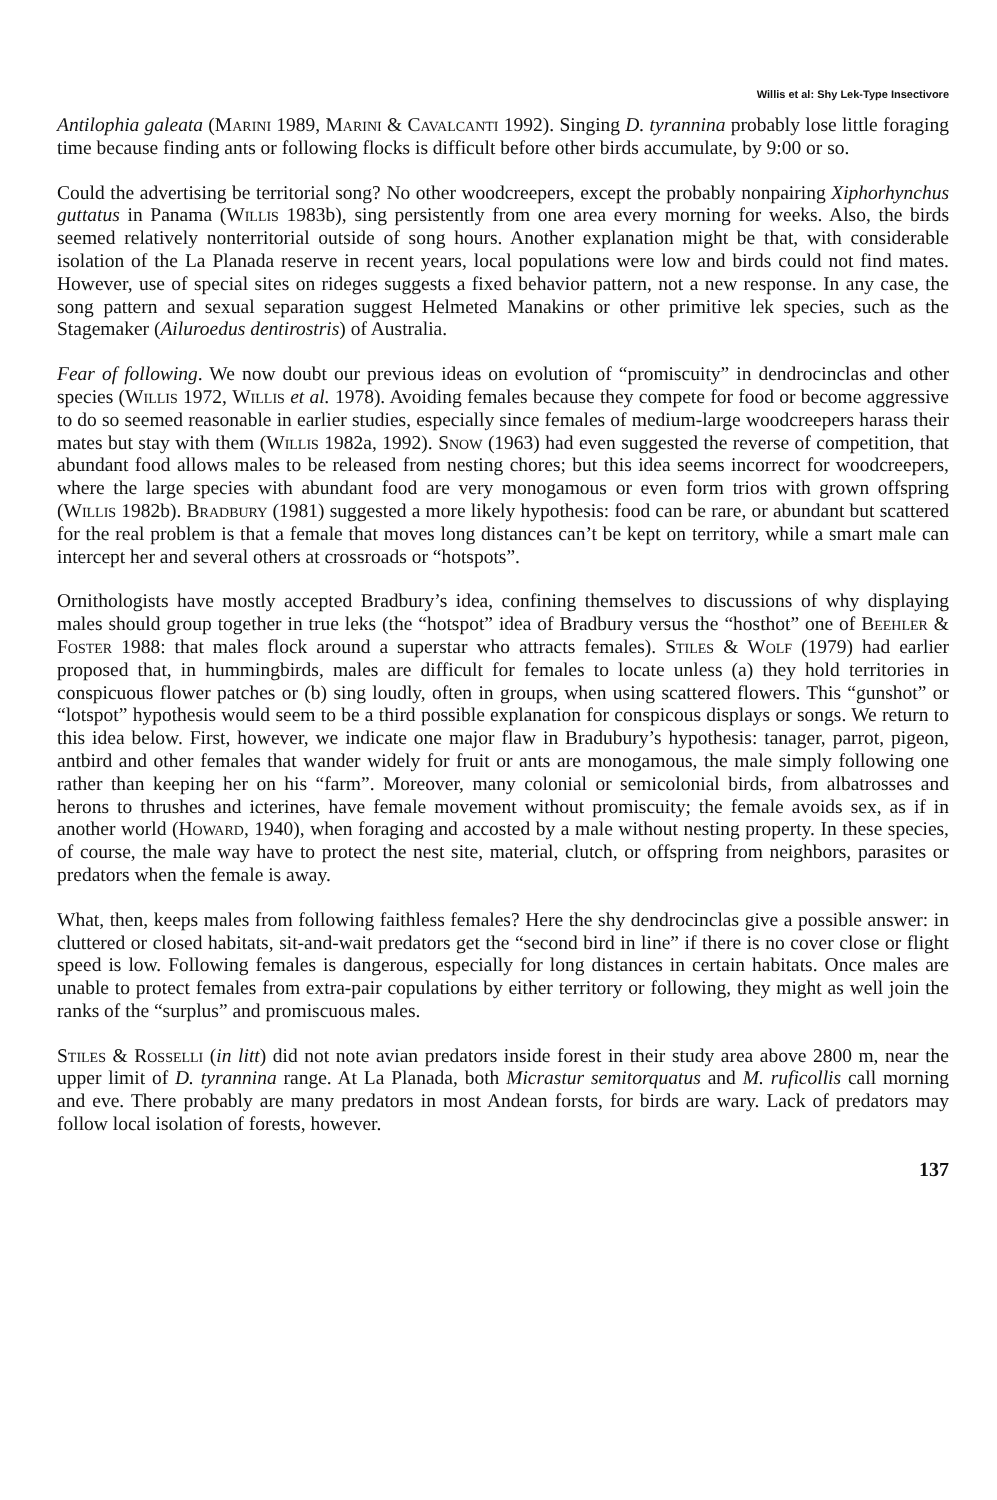Willis et al: Shy Lek-Type Insectivore
Antilophia galeata (Marini 1989, Marini & Cavalcanti 1992). Singing D. tyrannina probably lose little foraging time because finding ants or following flocks is difficult before other birds accumulate, by 9:00 or so.
Could the advertising be territorial song? No other woodcreepers, except the probably nonpairing Xiphorhynchus guttatus in Panama (Willis 1983b), sing persistently from one area every morning for weeks. Also, the birds seemed relatively nonterritorial outside of song hours. Another explanation might be that, with considerable isolation of the La Planada reserve in recent years, local populations were low and birds could not find mates. However, use of special sites on rideges suggests a fixed behavior pattern, not a new response. In any case, the song pattern and sexual separation suggest Helmeted Manakins or other primitive lek species, such as the Stagemaker (Ailuroedus dentirostris) of Australia.
Fear of following. We now doubt our previous ideas on evolution of “promiscuity” in dendrocinclas and other species (Willis 1972, Willis et al. 1978). Avoiding females because they compete for food or become aggressive to do so seemed reasonable in earlier studies, especially since females of medium-large woodcreepers harass their mates but stay with them (Willis 1982a, 1992). Snow (1963) had even suggested the reverse of competition, that abundant food allows males to be released from nesting chores; but this idea seems incorrect for woodcreepers, where the large species with abundant food are very monogamous or even form trios with grown offspring (Willis 1982b). Bradbury (1981) suggested a more likely hypothesis: food can be rare, or abundant but scattered for the real problem is that a female that moves long distances can’t be kept on territory, while a smart male can intercept her and several others at crossroads or “hotspots”.
Ornithologists have mostly accepted Bradbury’s idea, confining themselves to discussions of why displaying males should group together in true leks (the “hotspot” idea of Bradbury versus the “hosthot” one of Beehler & Foster 1988: that males flock around a superstar who attracts females). Stiles & Wolf (1979) had earlier proposed that, in hummingbirds, males are difficult for females to locate unless (a) they hold territories in conspicuous flower patches or (b) sing loudly, often in groups, when using scattered flowers. This “gunshot” or “lotspot” hypothesis would seem to be a third possible explanation for conspicous displays or songs. We return to this idea below. First, however, we indicate one major flaw in Bradubury’s hypothesis: tanager, parrot, pigeon, antbird and other females that wander widely for fruit or ants are monogamous, the male simply following one rather than keeping her on his “farm”. Moreover, many colonial or semicolonial birds, from albatrosses and herons to thrushes and icterines, have female movement without promiscuity; the female avoids sex, as if in another world (Howard, 1940), when foraging and accosted by a male without nesting property. In these species, of course, the male way have to protect the nest site, material, clutch, or offspring from neighbors, parasites or predators when the female is away.
What, then, keeps males from following faithless females? Here the shy dendrocinclas give a possible answer: in cluttered or closed habitats, sit-and-wait predators get the “second bird in line” if there is no cover close or flight speed is low. Following females is dangerous, especially for long distances in certain habitats. Once males are unable to protect females from extra-pair copulations by either territory or following, they might as well join the ranks of the “surplus” and promiscuous males.
Stiles & Rosselli (in litt) did not note avian predators inside forest in their study area above 2800 m, near the upper limit of D. tyrannina range. At La Planada, both Micrastur semitorquatus and M. ruficollis call morning and eve. There probably are many predators in most Andean forsts, for birds are wary. Lack of predators may follow local isolation of forests, however.
137